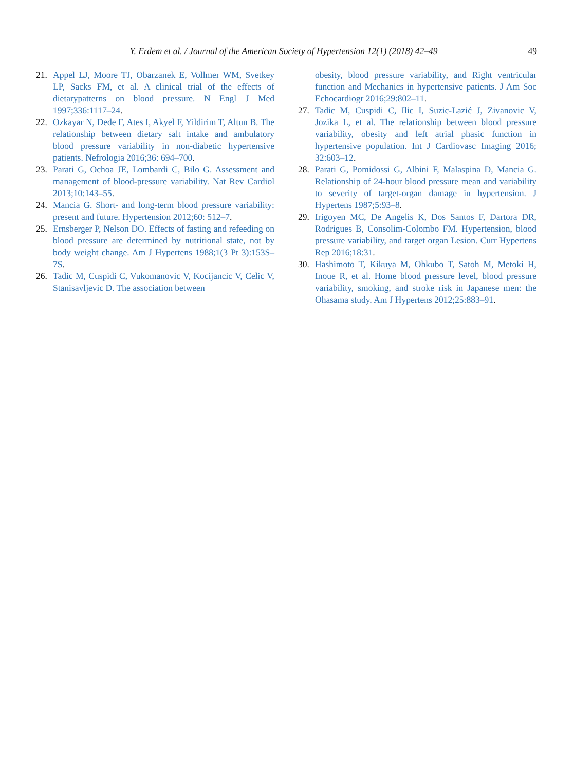Y. Erdem et al. / Journal of the American Society of Hypertension 12(1) (2018) 42–49
49
21. Appel LJ, Moore TJ, Obarzanek E, Vollmer WM, Svetkey LP, Sacks FM, et al. A clinical trial of the effects of dietarypatterns on blood pressure. N Engl J Med 1997;336:1117–24.
22. Ozkayar N, Dede F, Ates I, Akyel F, Yildirim T, Altun B. The relationship between dietary salt intake and ambulatory blood pressure variability in non-diabetic hypertensive patients. Nefrologia 2016;36: 694–700.
23. Parati G, Ochoa JE, Lombardi C, Bilo G. Assessment and management of blood-pressure variability. Nat Rev Cardiol 2013;10:143–55.
24. Mancia G. Short- and long-term blood pressure variability: present and future. Hypertension 2012;60: 512–7.
25. Ernsberger P, Nelson DO. Effects of fasting and refeeding on blood pressure are determined by nutritional state, not by body weight change. Am J Hypertens 1988;1(3 Pt 3):153S–7S.
26. Tadic M, Cuspidi C, Vukomanovic V, Kocijancic V, Celic V, Stanisavljevic D. The association between
obesity, blood pressure variability, and Right ventricular function and Mechanics in hypertensive patients. J Am Soc Echocardiogr 2016;29:802–11.
27. Tadic M, Cuspidi C, Ilic I, Suzic-Lazić J, Zivanovic V, Jozika L, et al. The relationship between blood pressure variability, obesity and left atrial phasic function in hypertensive population. Int J Cardiovasc Imaging 2016; 32:603–12.
28. Parati G, Pomidossi G, Albini F, Malaspina D, Mancia G. Relationship of 24-hour blood pressure mean and variability to severity of target-organ damage in hypertension. J Hypertens 1987;5:93–8.
29. Irigoyen MC, De Angelis K, Dos Santos F, Dartora DR, Rodrigues B, Consolim-Colombo FM. Hypertension, blood pressure variability, and target organ Lesion. Curr Hypertens Rep 2016;18:31.
30. Hashimoto T, Kikuya M, Ohkubo T, Satoh M, Metoki H, Inoue R, et al. Home blood pressure level, blood pressure variability, smoking, and stroke risk in Japanese men: the Ohasama study. Am J Hypertens 2012;25:883–91.